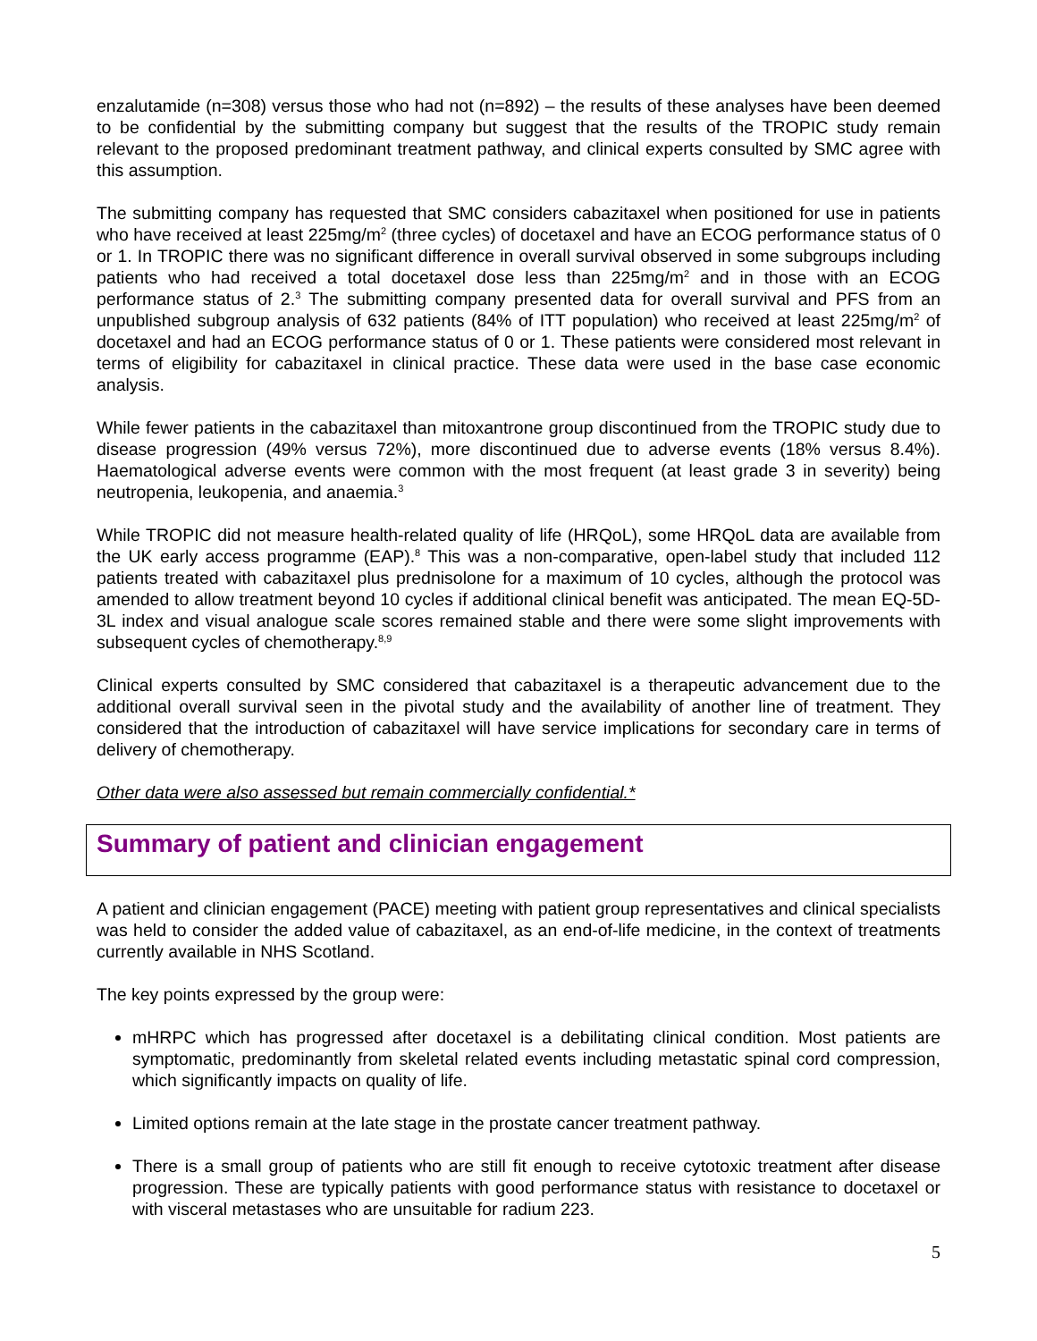enzalutamide (n=308) versus those who had not (n=892) – the results of these analyses have been deemed to be confidential by the submitting company but suggest that the results of the TROPIC study remain relevant to the proposed predominant treatment pathway, and clinical experts consulted by SMC agree with this assumption.
The submitting company has requested that SMC considers cabazitaxel when positioned for use in patients who have received at least 225mg/m<sup>2</sup> (three cycles) of docetaxel and have an ECOG performance status of 0 or 1. In TROPIC there was no significant difference in overall survival observed in some subgroups including patients who had received a total docetaxel dose less than 225mg/m<sup>2</sup> and in those with an ECOG performance status of 2.<sup>3</sup> The submitting company presented data for overall survival and PFS from an unpublished subgroup analysis of 632 patients (84% of ITT population) who received at least 225mg/m<sup>2</sup> of docetaxel and had an ECOG performance status of 0 or 1. These patients were considered most relevant in terms of eligibility for cabazitaxel in clinical practice. These data were used in the base case economic analysis.
While fewer patients in the cabazitaxel than mitoxantrone group discontinued from the TROPIC study due to disease progression (49% versus 72%), more discontinued due to adverse events (18% versus 8.4%). Haematological adverse events were common with the most frequent (at least grade 3 in severity) being neutropenia, leukopenia, and anaemia.<sup>3</sup>
While TROPIC did not measure health-related quality of life (HRQoL), some HRQoL data are available from the UK early access programme (EAP).<sup>8</sup> This was a non-comparative, open-label study that included 112 patients treated with cabazitaxel plus prednisolone for a maximum of 10 cycles, although the protocol was amended to allow treatment beyond 10 cycles if additional clinical benefit was anticipated. The mean EQ-5D-3L index and visual analogue scale scores remained stable and there were some slight improvements with subsequent cycles of chemotherapy.<sup>8,9</sup>
Clinical experts consulted by SMC considered that cabazitaxel is a therapeutic advancement due to the additional overall survival seen in the pivotal study and the availability of another line of treatment. They considered that the introduction of cabazitaxel will have service implications for secondary care in terms of delivery of chemotherapy.
Other data were also assessed but remain commercially confidential.*
Summary of patient and clinician engagement
A patient and clinician engagement (PACE) meeting with patient group representatives and clinical specialists was held to consider the added value of cabazitaxel, as an end-of-life medicine, in the context of treatments currently available in NHS Scotland.
The key points expressed by the group were:
mHRPC which has progressed after docetaxel is a debilitating clinical condition. Most patients are symptomatic, predominantly from skeletal related events including metastatic spinal cord compression, which significantly impacts on quality of life.
Limited options remain at the late stage in the prostate cancer treatment pathway.
There is a small group of patients who are still fit enough to receive cytotoxic treatment after disease progression. These are typically patients with good performance status with resistance to docetaxel or with visceral metastases who are unsuitable for radium 223.
5